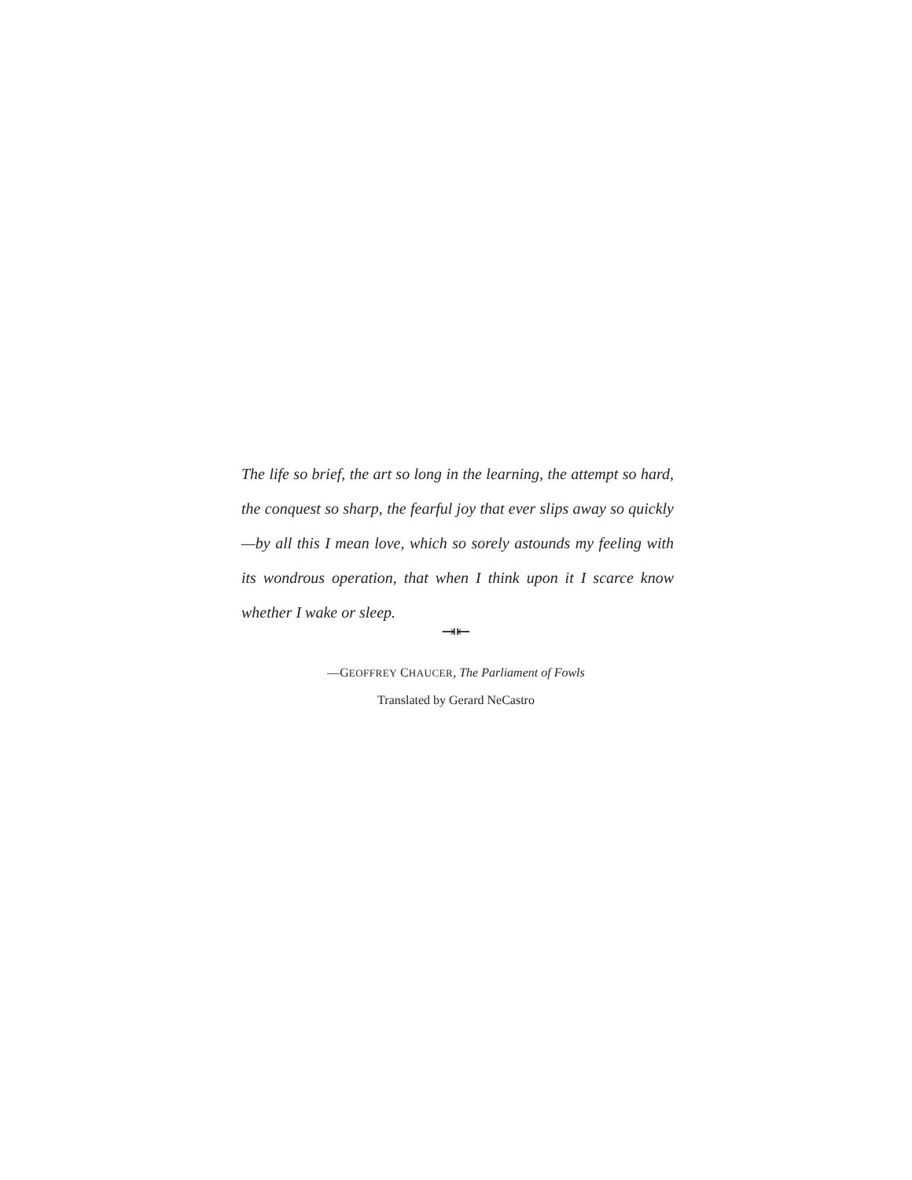The life so brief, the art so long in the learning, the attempt so hard, the conquest so sharp, the fearful joy that ever slips away so quickly—by all this I mean love, which so sorely astounds my feeling with its wondrous operation, that when I think upon it I scarce know whether I wake or sleep.
⇥⇤
—GEOFFREY CHAUCER, The Parliament of Fowls
Translated by Gerard NeCastro